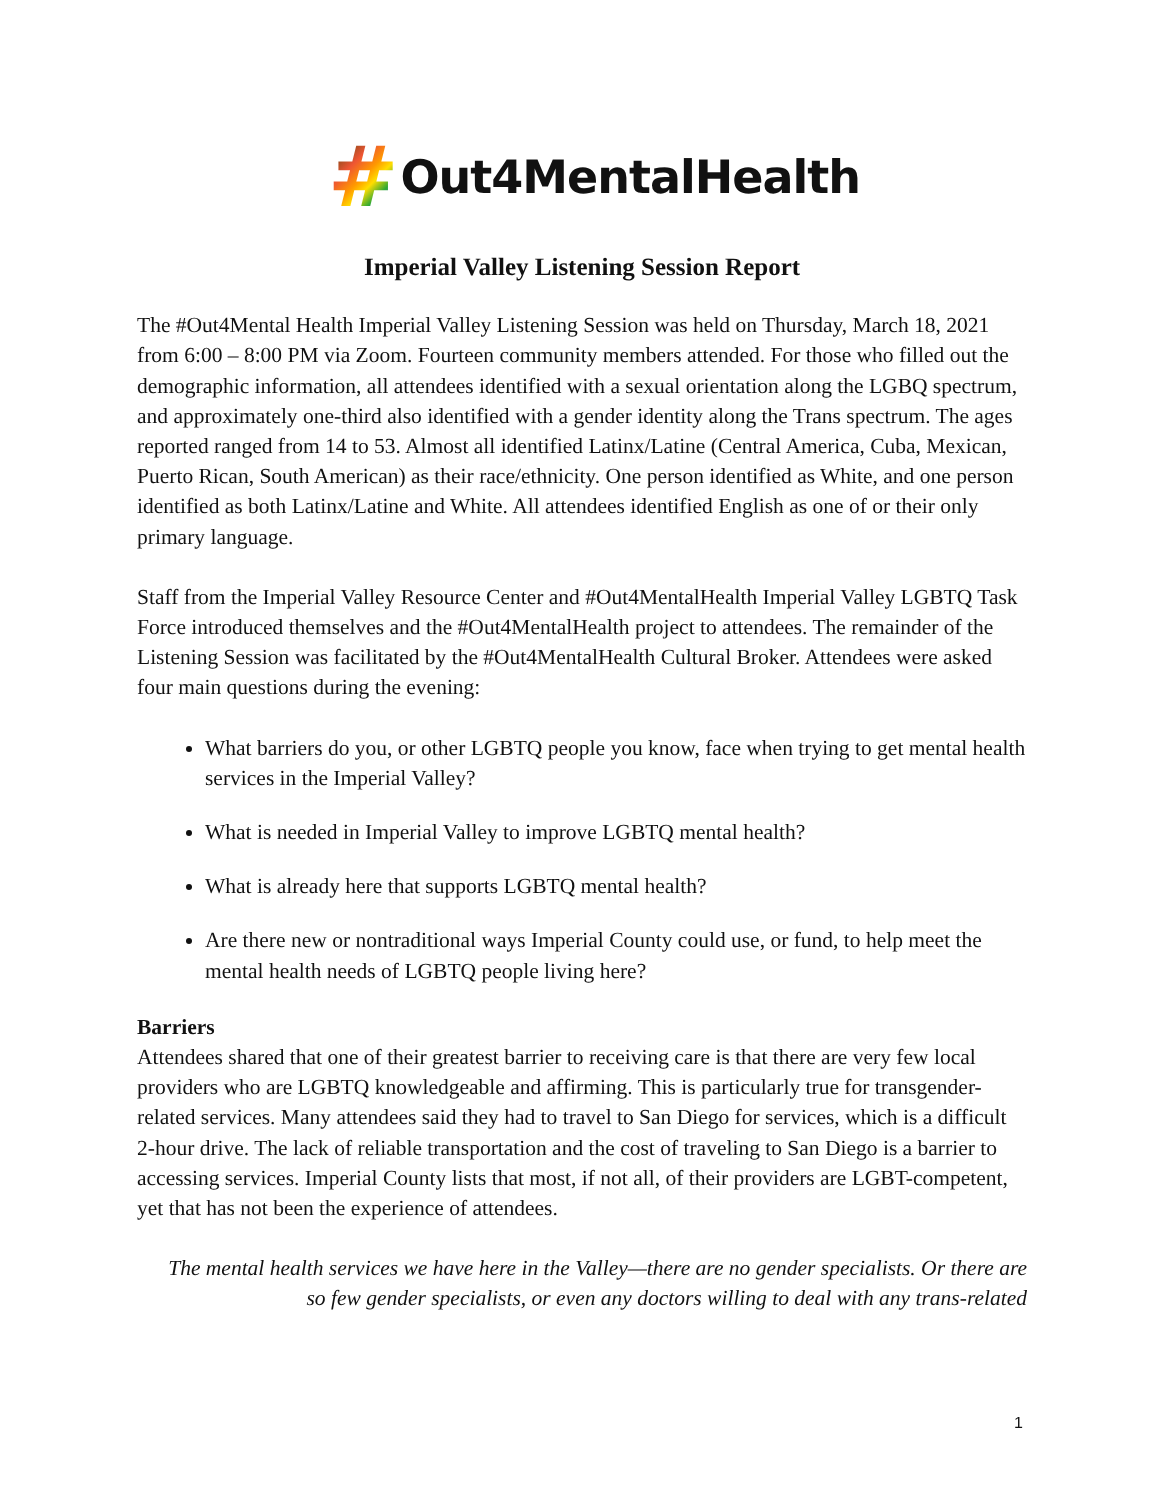# Out4MentalHealth
Imperial Valley Listening Session Report
The #Out4Mental Health Imperial Valley Listening Session was held on Thursday, March 18, 2021 from 6:00 – 8:00 PM via Zoom. Fourteen community members attended. For those who filled out the demographic information, all attendees identified with a sexual orientation along the LGBQ spectrum, and approximately one-third also identified with a gender identity along the Trans spectrum. The ages reported ranged from 14 to 53. Almost all identified Latinx/Latine (Central America, Cuba, Mexican, Puerto Rican, South American) as their race/ethnicity. One person identified as White, and one person identified as both Latinx/Latine and White. All attendees identified English as one of or their only primary language.
Staff from the Imperial Valley Resource Center and #Out4MentalHealth Imperial Valley LGBTQ Task Force introduced themselves and the #Out4MentalHealth project to attendees. The remainder of the Listening Session was facilitated by the #Out4MentalHealth Cultural Broker. Attendees were asked four main questions during the evening:
What barriers do you, or other LGBTQ people you know, face when trying to get mental health services in the Imperial Valley?
What is needed in Imperial Valley to improve LGBTQ mental health?
What is already here that supports LGBTQ mental health?
Are there new or nontraditional ways Imperial County could use, or fund, to help meet the mental health needs of LGBTQ people living here?
Barriers
Attendees shared that one of their greatest barrier to receiving care is that there are very few local providers who are LGBTQ knowledgeable and affirming. This is particularly true for transgender-related services. Many attendees said they had to travel to San Diego for services, which is a difficult 2-hour drive. The lack of reliable transportation and the cost of traveling to San Diego is a barrier to accessing services. Imperial County lists that most, if not all, of their providers are LGBT-competent, yet that has not been the experience of attendees.
The mental health services we have here in the Valley—there are no gender specialists. Or there are so few gender specialists, or even any doctors willing to deal with any trans-related
1